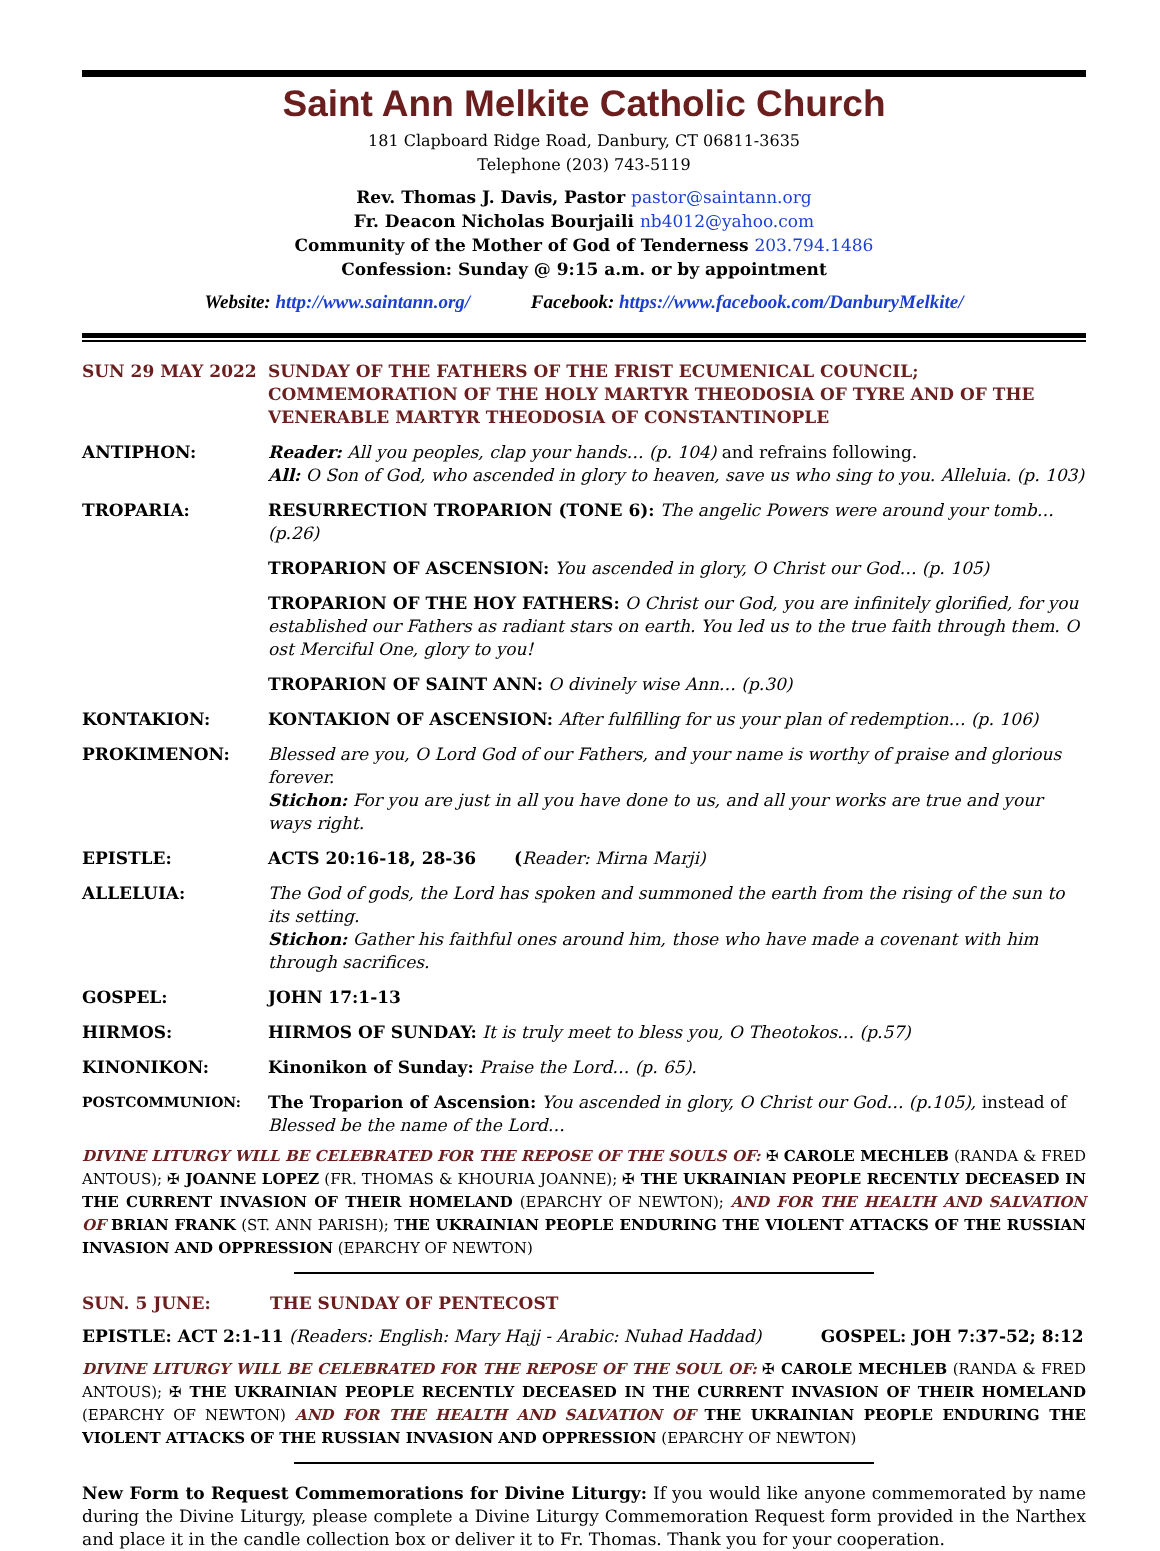Saint Ann Melkite Catholic Church
181 Clapboard Ridge Road, Danbury, CT 06811-3635
Telephone (203) 743-5119
Rev. Thomas J. Davis, Pastor pastor@saintann.org
Fr. Deacon Nicholas Bourjaili nb4012@yahoo.com
Community of the Mother of God of Tenderness 203.794.1486
Confession: Sunday @ 9:15 a.m. or by appointment
Website: http://www.saintann.org/ Facebook: https://www.facebook.com/DanburyMelkite/
| SUN 29 MAY 2022 | SUNDAY OF THE FATHERS OF THE FRIST ECUMENICAL COUNCIL; COMMEMORATION OF THE HOLY MARTYR THEODOSIA OF TYRE AND OF THE VENERABLE MARTYR THEODOSIA OF CONSTANTINOPLE |
| ANTIPHON: | Reader: All you peoples, clap your hands… (p. 104) and refrains following. All: O Son of God, who ascended in glory to heaven, save us who sing to you. Alleluia. (p. 103) |
| TROPARIA: | RESURRECTION TROPARION (TONE 6): The angelic Powers were around your tomb… (p.26) |
| | TROPARION OF ASCENSION: You ascended in glory, O Christ our God… (p. 105) |
| | TROPARION OF THE HOY FATHERS: O Christ our God, you are infinitely glorified, for you established our Fathers as radiant stars on earth. You led us to the true faith through them. O ost Merciful One, glory to you! |
| | TROPARION OF SAINT ANN: O divinely wise Ann… (p.30) |
| KONTAKION: | KONTAKION OF ASCENSION: After fulfilling for us your plan of redemption… (p. 106) |
| PROKIMENON: | Blessed are you, O Lord God of our Fathers, and your name is worthy of praise and glorious forever. Stichon: For you are just in all you have done to us, and all your works are true and your ways right. |
| EPISTLE: | ACTS 20:16-18, 28-36 ( Reader: Mirna Marji) |
| ALLELUIA: | The God of gods, the Lord has spoken and summoned the earth from the rising of the sun to its setting. Stichon: Gather his faithful ones around him, those who have made a covenant with him through sacrifices. |
| GOSPEL: | JOHN 17:1-13 |
| HIRMOS: | HIRMOS OF SUNDAY: It is truly meet to bless you, O Theotokos… (p.57) |
| KINONIKON: | Kinonikon of Sunday: Praise the Lord… (p. 65). |
| POSTCOMMUNION: | The Troparion of Ascension: You ascended in glory, O Christ our God… (p.105), instead of Blessed be the name of the Lord… |
DIVINE LITURGY WILL BE CELEBRATED FOR THE REPOSE OF THE SOULS OF: ✠ CAROLE MECHLEB (RANDA & FRED ANTOUS); ✠ JOANNE LOPEZ (FR. THOMAS & KHOURIA JOANNE); ✠ THE UKRAINIAN PEOPLE RECENTLY DECEASED IN THE CURRENT INVASION OF THEIR HOMELAND (EPARCHY OF NEWTON); AND FOR THE HEALTH AND SALVATION OF BRIAN FRANK (ST. ANN PARISH); THE UKRAINIAN PEOPLE ENDURING THE VIOLENT ATTACKS OF THE RUSSIAN INVASION AND OPPRESSION (EPARCHY OF NEWTON)
SUN. 5 JUNE: THE SUNDAY OF PENTECOST
EPISTLE: ACT 2:1-11 (Readers: English: Mary Hajj - Arabic: Nuhad Haddad) GOSPEL: JOH 7:37-52; 8:12
DIVINE LITURGY WILL BE CELEBRATED FOR THE REPOSE OF THE SOUL OF: ✠ CAROLE MECHLEB (RANDA & FRED ANTOUS); ✠ THE UKRAINIAN PEOPLE RECENTLY DECEASED IN THE CURRENT INVASION OF THEIR HOMELAND (EPARCHY OF NEWTON) AND FOR THE HEALTH AND SALVATION OF THE UKRAINIAN PEOPLE ENDURING THE VIOLENT ATTACKS OF THE RUSSIAN INVASION AND OPPRESSION (EPARCHY OF NEWTON)
New Form to Request Commemorations for Divine Liturgy: If you would like anyone commemorated by name during the Divine Liturgy, please complete a Divine Liturgy Commemoration Request form provided in the Narthex and place it in the candle collection box or deliver it to Fr. Thomas. Thank you for your cooperation.